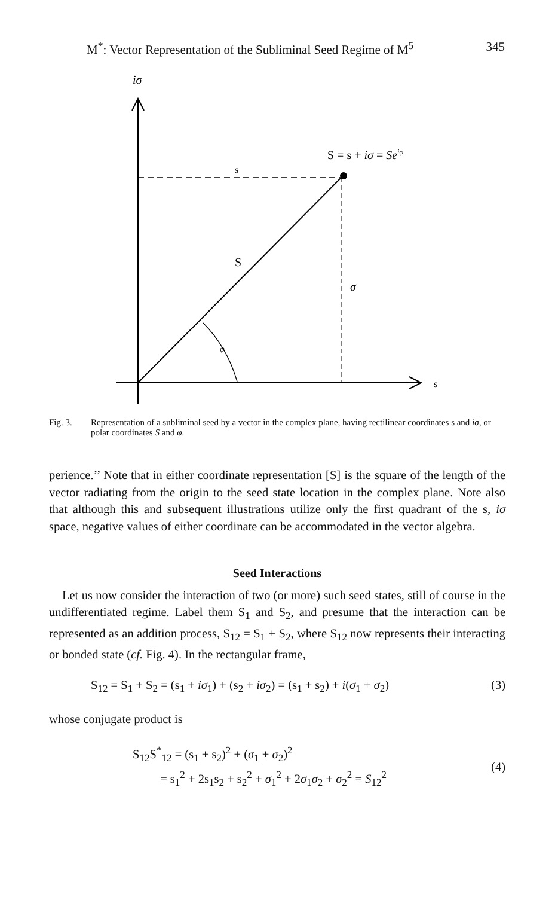M<sup>*</sup>: Vector Representation of the Subliminal Seed Regime of M<sup>5</sup> 345
iσ
S = s + iσ = Seiφ
s
S
σ
φ
s
Fig. 3. Representation of a subliminal seed by a vector in the complex plane, having rectilinear coordinates s and iσ, or polar coordinates S and φ.
perience.’’ Note that in either coordinate representation [S] is the square of the length of the vector radiating from the origin to the seed state location in the complex plane. Note also that although this and subsequent illustrations utilize only the first quadrant of the s, iσ space, negative values of either coordinate can be accommodated in the vector algebra.
Seed Interactions
Let us now consider the interaction of two (or more) such seed states, still of course in the undifferentiated regime. Label them S<sub>1</sub> and S<sub>2</sub>, and presume that the interaction can be represented as an addition process, S<sub>12</sub> = S<sub>1</sub> + S<sub>2</sub>, where S<sub>12</sub> now represents their interacting or bonded state (cf. Fig. 4). In the rectangular frame,
S<sub>12</sub> = S<sub>1</sub> + S<sub>2</sub> = (s<sub>1</sub> + iσ<sub>1</sub>) + (s<sub>2</sub> + iσ<sub>2</sub>) = (s<sub>1</sub> + s<sub>2</sub>) + i(σ<sub>1</sub> + σ<sub>2</sub>) (3)
whose conjugate product is
S<sub>12</sub>S<sup>*</sup><sub>12</sub> = (s<sub>1</sub> + s<sub>2</sub>)<sup>2</sup> + (σ<sub>1</sub> + σ<sub>2</sub>)<sup>2</sup>
= s<sub>1</sub><sup>2</sup> + 2s<sub>1</sub>s<sub>2</sub> + s<sub>2</sub><sup>2</sup> + σ<sub>1</sub><sup>2</sup> + 2σ<sub>1</sub>σ<sub>2</sub> + σ<sub>2</sub><sup>2</sup> = S<sub>12</sub><sup>2</sup>
(4)